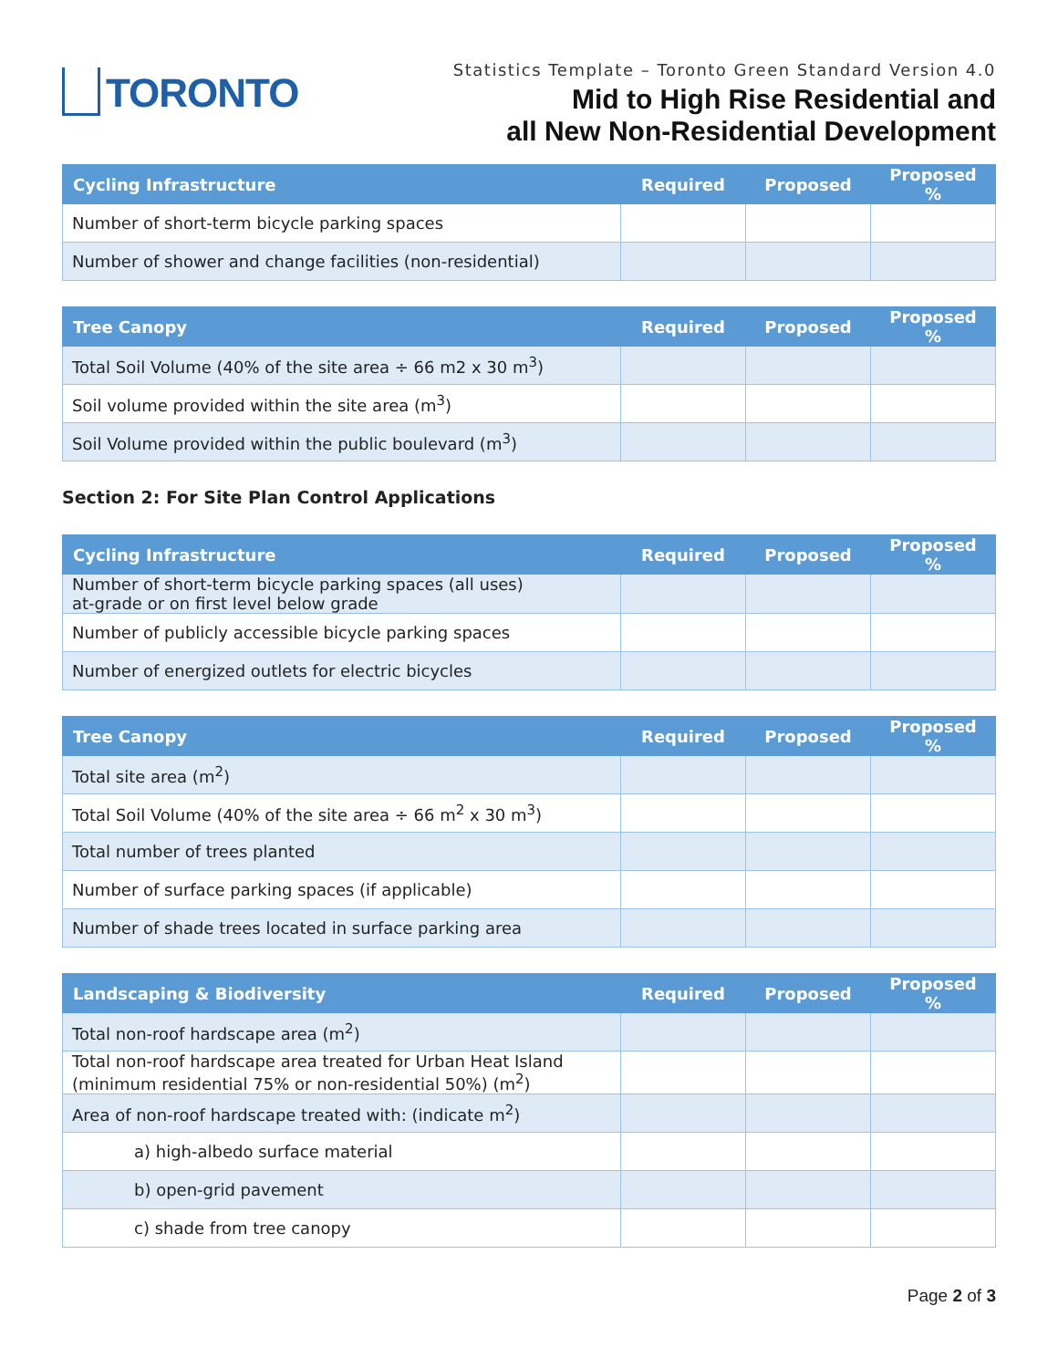TORONTO
Statistics Template – Toronto Green Standard Version 4.0
Mid to High Rise Residential and
all New Non-Residential Development
| Cycling Infrastructure | Required | Proposed | Proposed % |
| --- | --- | --- | --- |
| Number of short-term bicycle parking spaces | | | |
| Number of shower and change facilities (non-residential) | | | |
| Tree Canopy | Required | Proposed | Proposed % |
| --- | --- | --- | --- |
| Total Soil Volume (40% of the site area ÷ 66 m2 x 30 m<sup>3</sup>) | | | |
| Soil volume provided within the site area (m<sup>3</sup>) | | | |
| Soil Volume provided within the public boulevard (m<sup>3</sup>) | | | |
Section 2: For Site Plan Control Applications
| Cycling Infrastructure | Required | Proposed | Proposed % |
| --- | --- | --- | --- |
| Number of short-term bicycle parking spaces (all uses) at-grade or on first level below grade | | | |
| Number of publicly accessible bicycle parking spaces | | | |
| Number of energized outlets for electric bicycles | | | |
| Tree Canopy | Required | Proposed | Proposed % |
| --- | --- | --- | --- |
| Total site area (m<sup>2</sup>) | | | |
| Total Soil Volume (40% of the site area ÷ 66 m<sup>2</sup> x 30 m<sup>3</sup>) | | | |
| Total number of trees planted | | | |
| Number of surface parking spaces (if applicable) | | | |
| Number of shade trees located in surface parking area | | | |
| Landscaping & Biodiversity | Required | Proposed | Proposed % |
| --- | --- | --- | --- |
| Total non-roof hardscape area (m<sup>2</sup>) | | | |
| Total non-roof hardscape area treated for Urban Heat Island (minimum residential 75% or non-residential 50%) (m<sup>2</sup>) | | | |
| Area of non-roof hardscape treated with: (indicate m<sup>2</sup>) | | | |
| a) high-albedo surface material | | | |
| b) open-grid pavement | | | |
| c) shade from tree canopy | | | |
Page 2 of 3